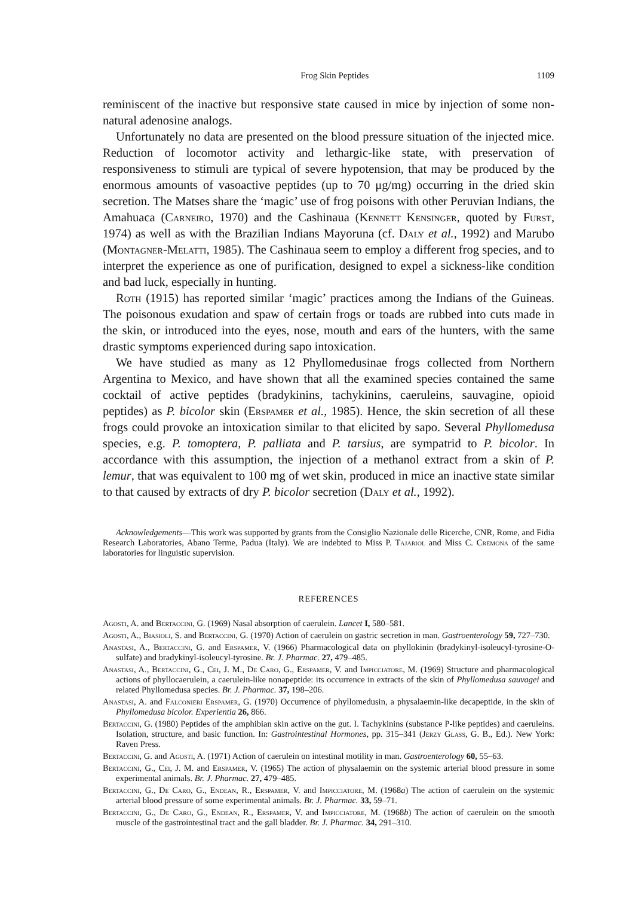Frog Skin Peptides 1109
reminiscent of the inactive but responsive state caused in mice by injection of some non-natural adenosine analogs.
Unfortunately no data are presented on the blood pressure situation of the injected mice. Reduction of locomotor activity and lethargic-like state, with preservation of responsiveness to stimuli are typical of severe hypotension, that may be produced by the enormous amounts of vasoactive peptides (up to 70 μg/mg) occurring in the dried skin secretion. The Matses share the ‘magic’ use of frog poisons with other Peruvian Indians, the Amahuaca (Carneiro, 1970) and the Cashinaua (Kennett Kensinger, quoted by Furst, 1974) as well as with the Brazilian Indians Mayoruna (cf. Daly et al., 1992) and Marubo (Montagner-Melatti, 1985). The Cashinaua seem to employ a different frog species, and to interpret the experience as one of purification, designed to expel a sickness-like condition and bad luck, especially in hunting.
Roth (1915) has reported similar ‘magic’ practices among the Indians of the Guineas. The poisonous exudation and spaw of certain frogs or toads are rubbed into cuts made in the skin, or introduced into the eyes, nose, mouth and ears of the hunters, with the same drastic symptoms experienced during sapo intoxication.
We have studied as many as 12 Phyllomedusinae frogs collected from Northern Argentina to Mexico, and have shown that all the examined species contained the same cocktail of active peptides (bradykinins, tachykinins, caeruleins, sauvagine, opioid peptides) as P. bicolor skin (Erspamer et al., 1985). Hence, the skin secretion of all these frogs could provoke an intoxication similar to that elicited by sapo. Several Phyllomedusa species, e.g. P. tomoptera, P. palliata and P. tarsius, are sympatrid to P. bicolor. In accordance with this assumption, the injection of a methanol extract from a skin of P. lemur, that was equivalent to 100 mg of wet skin, produced in mice an inactive state similar to that caused by extracts of dry P. bicolor secretion (Daly et al., 1992).
Acknowledgements—This work was supported by grants from the Consiglio Nazionale delle Ricerche, CNR, Rome, and Fidia Research Laboratories, Abano Terme, Padua (Italy). We are indebted to Miss P. Tajariol and Miss C. Cremona of the same laboratories for linguistic supervision.
REFERENCES
Agosti, A. and Bertaccini, G. (1969) Nasal absorption of caerulein. Lancet I, 580–581.
Agosti, A., Biasioli, S. and Bertaccini, G. (1970) Action of caerulein on gastric secretion in man. Gastroenterology 59, 727–730.
Anastasi, A., Bertaccini, G. and Erspamer, V. (1966) Pharmacological data on phyllokinin (bradykinyl-isoleucyl-tyrosine-O-sulfate) and bradykinyl-isoleucyl-tyrosine. Br. J. Pharmac. 27, 479–485.
Anastasi, A., Bertaccini, G., Cei, J. M., De Caro, G., Erspamer, V. and Impicciatore, M. (1969) Structure and pharmacological actions of phyllocaerulein, a caerulein-like nonapeptide: its occurrence in extracts of the skin of Phyllomedusa sauvagei and related Phyllomedusa species. Br. J. Pharmac. 37, 198–206.
Anastasi, A. and Falconieri Erspamer, G. (1970) Occurrence of phyllomedusin, a physalaemin-like decapeptide, in the skin of Phyllomedusa bicolor. Experientia 26, 866.
Bertaccini, G. (1980) Peptides of the amphibian skin active on the gut. I. Tachykinins (substance P-like peptides) and caeruleins. Isolation, structure, and basic function. In: Gastrointestinal Hormones, pp. 315–341 (Jerzy Glass, G. B., Ed.). New York: Raven Press.
Bertaccini, G. and Agosti, A. (1971) Action of caerulein on intestinal motility in man. Gastroenterology 60, 55–63.
Bertaccini, G., Cei, J. M. and Erspamer, V. (1965) The action of physalaemin on the systemic arterial blood pressure in some experimental animals. Br. J. Pharmac. 27, 479–485.
Bertaccini, G., De Caro, G., Endean, R., Erspamer, V. and Impicciatore, M. (1968a) The action of caerulein on the systemic arterial blood pressure of some experimental animals. Br. J. Pharmac. 33, 59–71.
Bertaccini, G., De Caro, G., Endean, R., Erspamer, V. and Impicciatore, M. (1968b) The action of caerulein on the smooth muscle of the gastrointestinal tract and the gall bladder. Br. J. Pharmac. 34, 291–310.